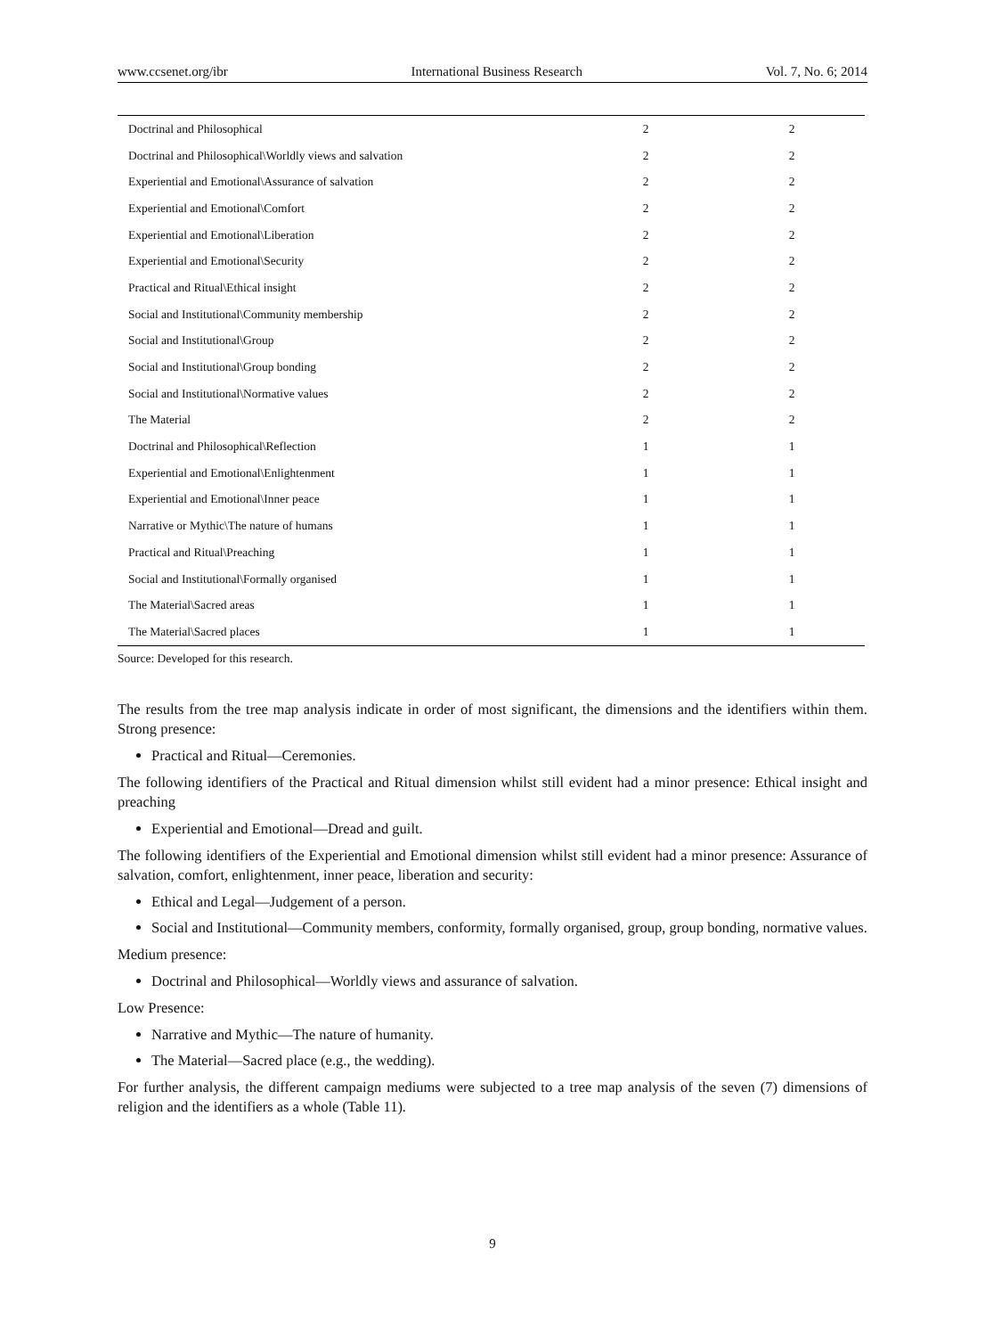www.ccsenet.org/ibr International Business Research Vol. 7, No. 6; 2014
| Doctrinal and Philosophical | 2 | 2 |
| Doctrinal and Philosophical\Worldly views and salvation | 2 | 2 |
| Experiential and Emotional\Assurance of salvation | 2 | 2 |
| Experiential and Emotional\Comfort | 2 | 2 |
| Experiential and Emotional\Liberation | 2 | 2 |
| Experiential and Emotional\Security | 2 | 2 |
| Practical and Ritual\Ethical insight | 2 | 2 |
| Social and Institutional\Community membership | 2 | 2 |
| Social and Institutional\Group | 2 | 2 |
| Social and Institutional\Group bonding | 2 | 2 |
| Social and Institutional\Normative values | 2 | 2 |
| The Material | 2 | 2 |
| Doctrinal and Philosophical\Reflection | 1 | 1 |
| Experiential and Emotional\Enlightenment | 1 | 1 |
| Experiential and Emotional\Inner peace | 1 | 1 |
| Narrative or Mythic\The nature of humans | 1 | 1 |
| Practical and Ritual\Preaching | 1 | 1 |
| Social and Institutional\Formally organised | 1 | 1 |
| The Material\Sacred areas | 1 | 1 |
| The Material\Sacred places | 1 | 1 |
Source: Developed for this research.
The results from the tree map analysis indicate in order of most significant, the dimensions and the identifiers within them. Strong presence:
Practical and Ritual—Ceremonies.
The following identifiers of the Practical and Ritual dimension whilst still evident had a minor presence: Ethical insight and preaching
Experiential and Emotional—Dread and guilt.
The following identifiers of the Experiential and Emotional dimension whilst still evident had a minor presence: Assurance of salvation, comfort, enlightenment, inner peace, liberation and security:
Ethical and Legal—Judgement of a person.
Social and Institutional—Community members, conformity, formally organised, group, group bonding, normative values.
Medium presence:
Doctrinal and Philosophical—Worldly views and assurance of salvation.
Low Presence:
Narrative and Mythic—The nature of humanity.
The Material—Sacred place (e.g., the wedding).
For further analysis, the different campaign mediums were subjected to a tree map analysis of the seven (7) dimensions of religion and the identifiers as a whole (Table 11).
9